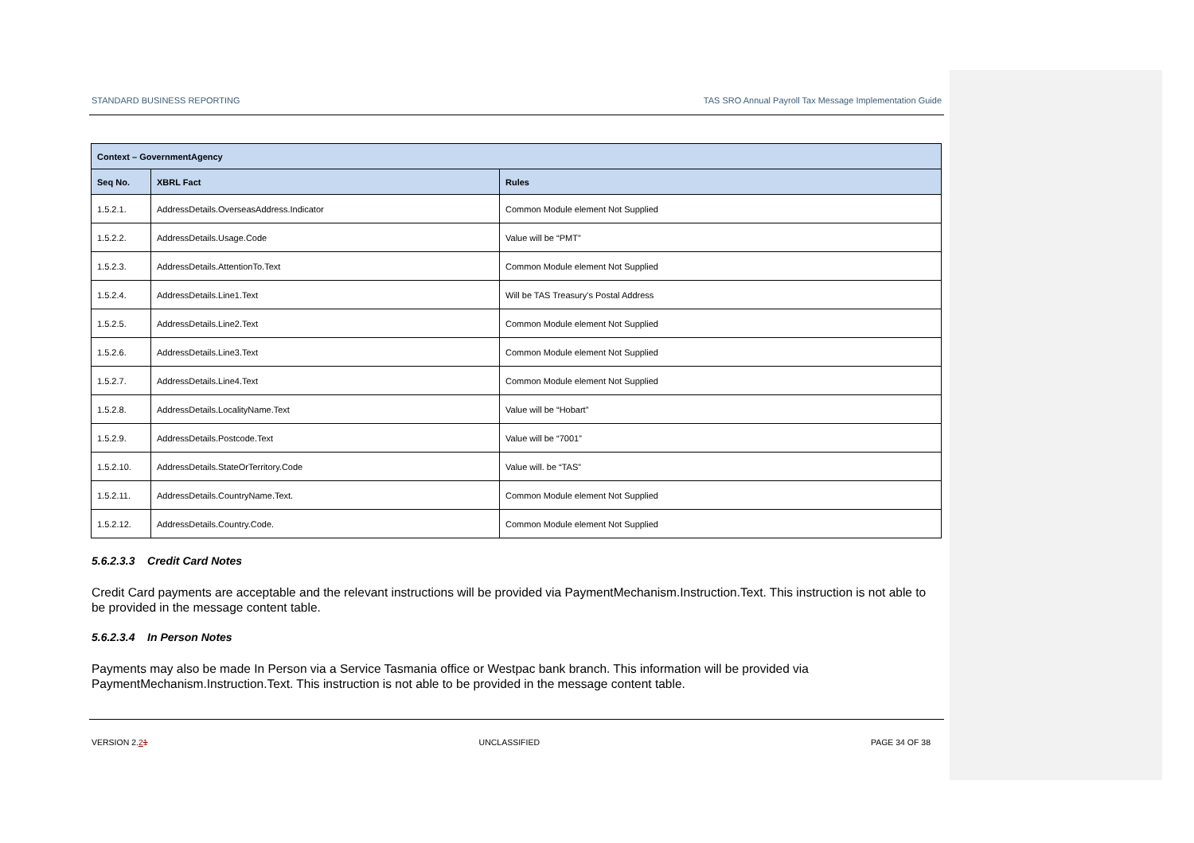STANDARD BUSINESS REPORTING TAS SRO Annual Payroll Tax Message Implementation Guide
| Context – GovernmentAgency | | |
| --- | --- | --- |
| Seq No. | XBRL Fact | Rules |
| 1.5.2.1. | AddressDetails.OverseasAddress.Indicator | Common Module element Not Supplied |
| 1.5.2.2. | AddressDetails.Usage.Code | Value will be “PMT” |
| 1.5.2.3. | AddressDetails.AttentionTo.Text | Common Module element Not Supplied |
| 1.5.2.4. | AddressDetails.Line1.Text | Will be TAS Treasury's Postal Address |
| 1.5.2.5. | AddressDetails.Line2.Text | Common Module element Not Supplied |
| 1.5.2.6. | AddressDetails.Line3.Text | Common Module element Not Supplied |
| 1.5.2.7. | AddressDetails.Line4.Text | Common Module element Not Supplied |
| 1.5.2.8. | AddressDetails.LocalityName.Text | Value will be “Hobart” |
| 1.5.2.9. | AddressDetails.Postcode.Text | Value will be “7001” |
| 1.5.2.10. | AddressDetails.StateOrTerritory.Code | Value will. be “TAS” |
| 1.5.2.11. | AddressDetails.CountryName.Text. | Common Module element Not Supplied |
| 1.5.2.12. | AddressDetails.Country.Code. | Common Module element Not Supplied |
5.6.2.3.3 Credit Card Notes
Credit Card payments are acceptable and the relevant instructions will be provided via PaymentMechanism.Instruction.Text. This instruction is not able to be provided in the message content table.
5.6.2.3.4 In Person Notes
Payments may also be made In Person via a Service Tasmania office or Westpac bank branch. This information will be provided via PaymentMechanism.Instruction.Text. This instruction is not able to be provided in the message content table.
VERSION 2.21 UNCLASSIFIED PAGE 34 OF 38